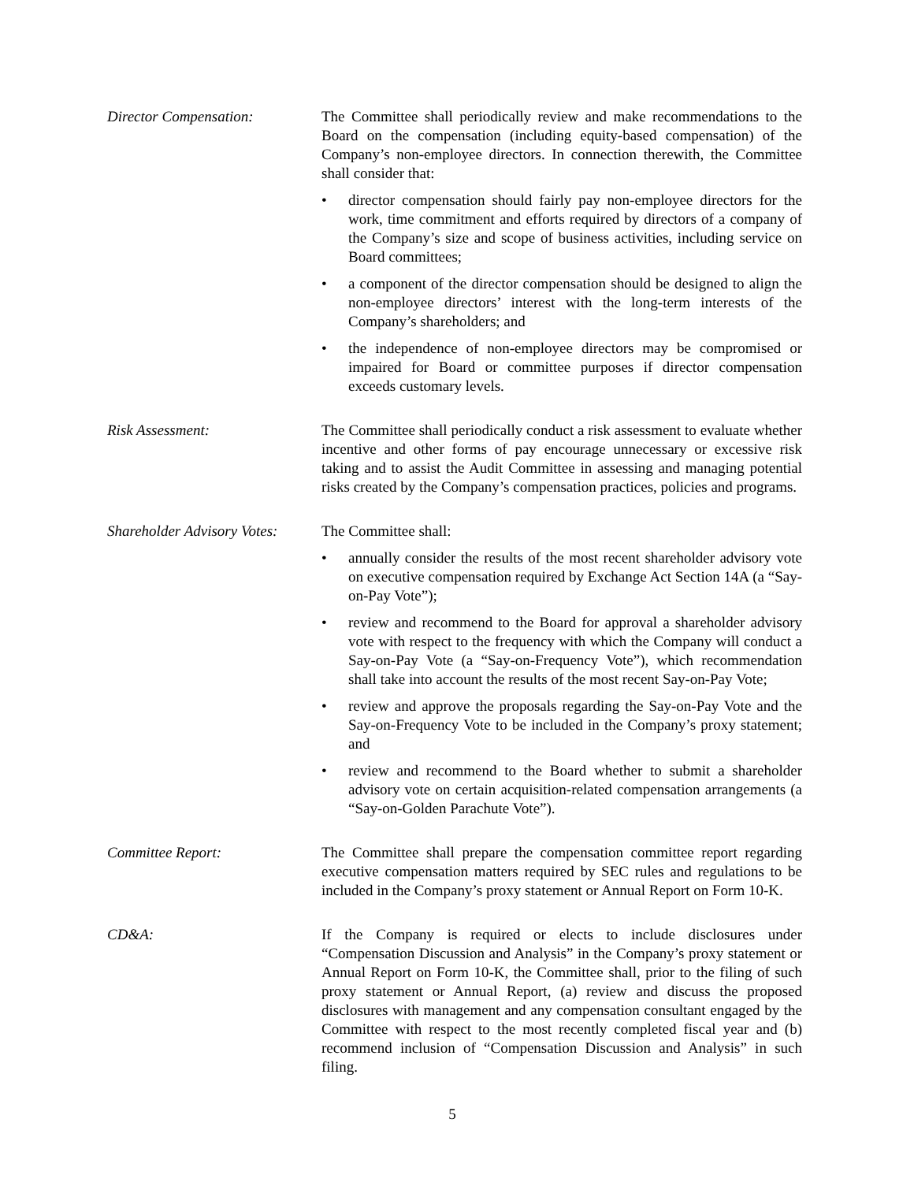Director Compensation: The Committee shall periodically review and make recommendations to the Board on the compensation (including equity-based compensation) of the Company’s non-employee directors. In connection therewith, the Committee shall consider that:
• director compensation should fairly pay non-employee directors for the work, time commitment and efforts required by directors of a company of the Company’s size and scope of business activities, including service on Board committees;
• a component of the director compensation should be designed to align the non-employee directors’ interest with the long-term interests of the Company’s shareholders; and
• the independence of non-employee directors may be compromised or impaired for Board or committee purposes if director compensation exceeds customary levels.
Risk Assessment: The Committee shall periodically conduct a risk assessment to evaluate whether incentive and other forms of pay encourage unnecessary or excessive risk taking and to assist the Audit Committee in assessing and managing potential risks created by the Company’s compensation practices, policies and programs.
Shareholder Advisory Votes:
The Committee shall:
• annually consider the results of the most recent shareholder advisory vote on executive compensation required by Exchange Act Section 14A (a “Say-on-Pay Vote”);
• review and recommend to the Board for approval a shareholder advisory vote with respect to the frequency with which the Company will conduct a Say-on-Pay Vote (a “Say-on-Frequency Vote”), which recommendation shall take into account the results of the most recent Say-on-Pay Vote;
• review and approve the proposals regarding the Say-on-Pay Vote and the Say-on-Frequency Vote to be included in the Company’s proxy statement; and
• review and recommend to the Board whether to submit a shareholder advisory vote on certain acquisition-related compensation arrangements (a “Say-on-Golden Parachute Vote”).
Committee Report: The Committee shall prepare the compensation committee report regarding executive compensation matters required by SEC rules and regulations to be included in the Company’s proxy statement or Annual Report on Form 10-K.
CD&A: If the Company is required or elects to include disclosures under “Compensation Discussion and Analysis” in the Company’s proxy statement or Annual Report on Form 10-K, the Committee shall, prior to the filing of such proxy statement or Annual Report, (a) review and discuss the proposed disclosures with management and any compensation consultant engaged by the Committee with respect to the most recently completed fiscal year and (b) recommend inclusion of “Compensation Discussion and Analysis” in such filing.
5